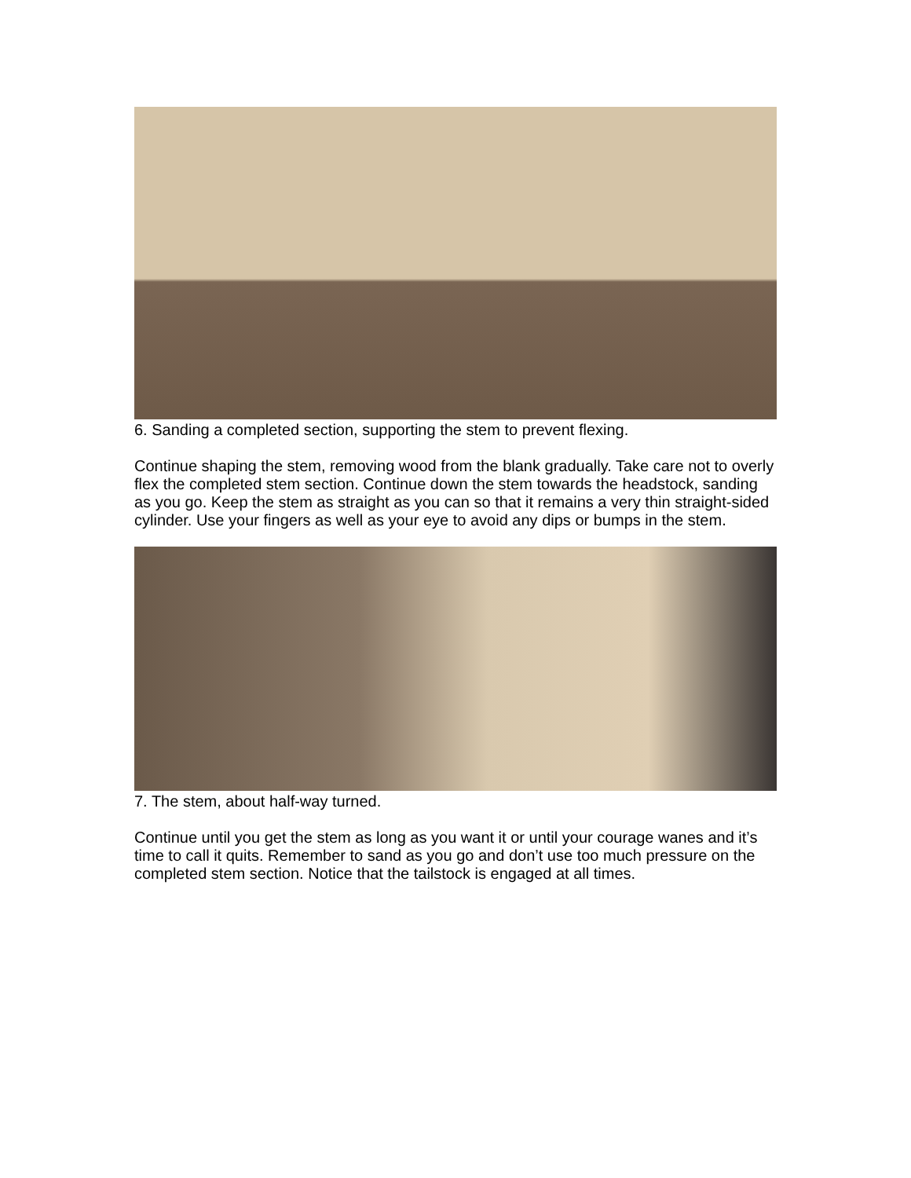6. Sanding a completed section, supporting the stem to prevent flexing.
Continue shaping the stem, removing wood from the blank gradually. Take care not to overly flex the completed stem section. Continue down the stem towards the headstock, sanding as you go. Keep the stem as straight as you can so that it remains a very thin straight-sided cylinder. Use your fingers as well as your eye to avoid any dips or bumps in the stem.
7. The stem, about half-way turned.
Continue until you get the stem as long as you want it or until your courage wanes and it’s time to call it quits. Remember to sand as you go and don’t use too much pressure on the completed stem section. Notice that the tailstock is engaged at all times.